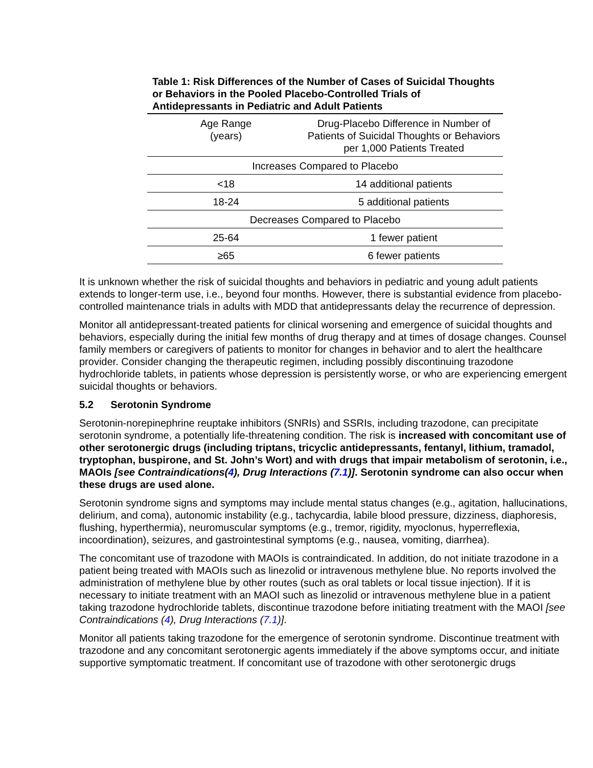Table 1: Risk Differences of the Number of Cases of Suicidal Thoughts or Behaviors in the Pooled Placebo-Controlled Trials of Antidepressants in Pediatric and Adult Patients
| Age Range (years) | Drug-Placebo Difference in Number of Patients of Suicidal Thoughts or Behaviors per 1,000 Patients Treated |
| --- | --- |
| Increases Compared to Placebo | |
| <18 | 14 additional patients |
| 18-24 | 5 additional patients |
| Decreases Compared to Placebo | |
| 25-64 | 1 fewer patient |
| ≥65 | 6 fewer patients |
It is unknown whether the risk of suicidal thoughts and behaviors in pediatric and young adult patients extends to longer-term use, i.e., beyond four months. However, there is substantial evidence from placebo-controlled maintenance trials in adults with MDD that antidepressants delay the recurrence of depression.
Monitor all antidepressant-treated patients for clinical worsening and emergence of suicidal thoughts and behaviors, especially during the initial few months of drug therapy and at times of dosage changes. Counsel family members or caregivers of patients to monitor for changes in behavior and to alert the healthcare provider. Consider changing the therapeutic regimen, including possibly discontinuing trazodone hydrochloride tablets, in patients whose depression is persistently worse, or who are experiencing emergent suicidal thoughts or behaviors.
5.2 Serotonin Syndrome
Serotonin-norepinephrine reuptake inhibitors (SNRIs) and SSRIs, including trazodone, can precipitate serotonin syndrome, a potentially life-threatening condition. The risk is increased with concomitant use of other serotonergic drugs (including triptans, tricyclic antidepressants, fentanyl, lithium, tramadol, tryptophan, buspirone, and St. John’s Wort) and with drugs that impair metabolism of serotonin, i.e., MAOIs [see Contraindications(4), Drug Interactions (7.1)]. Serotonin syndrome can also occur when these drugs are used alone.
Serotonin syndrome signs and symptoms may include mental status changes (e.g., agitation, hallucinations, delirium, and coma), autonomic instability (e.g., tachycardia, labile blood pressure, dizziness, diaphoresis, flushing, hyperthermia), neuromuscular symptoms (e.g., tremor, rigidity, myoclonus, hyperreflexia, incoordination), seizures, and gastrointestinal symptoms (e.g., nausea, vomiting, diarrhea).
The concomitant use of trazodone with MAOIs is contraindicated. In addition, do not initiate trazodone in a patient being treated with MAOIs such as linezolid or intravenous methylene blue. No reports involved the administration of methylene blue by other routes (such as oral tablets or local tissue injection). If it is necessary to initiate treatment with an MAOI such as linezolid or intravenous methylene blue in a patient taking trazodone hydrochloride tablets, discontinue trazodone before initiating treatment with the MAOI [see Contraindications (4), Drug Interactions (7.1)].
Monitor all patients taking trazodone for the emergence of serotonin syndrome. Discontinue treatment with trazodone and any concomitant serotonergic agents immediately if the above symptoms occur, and initiate supportive symptomatic treatment. If concomitant use of trazodone with other serotonergic drugs